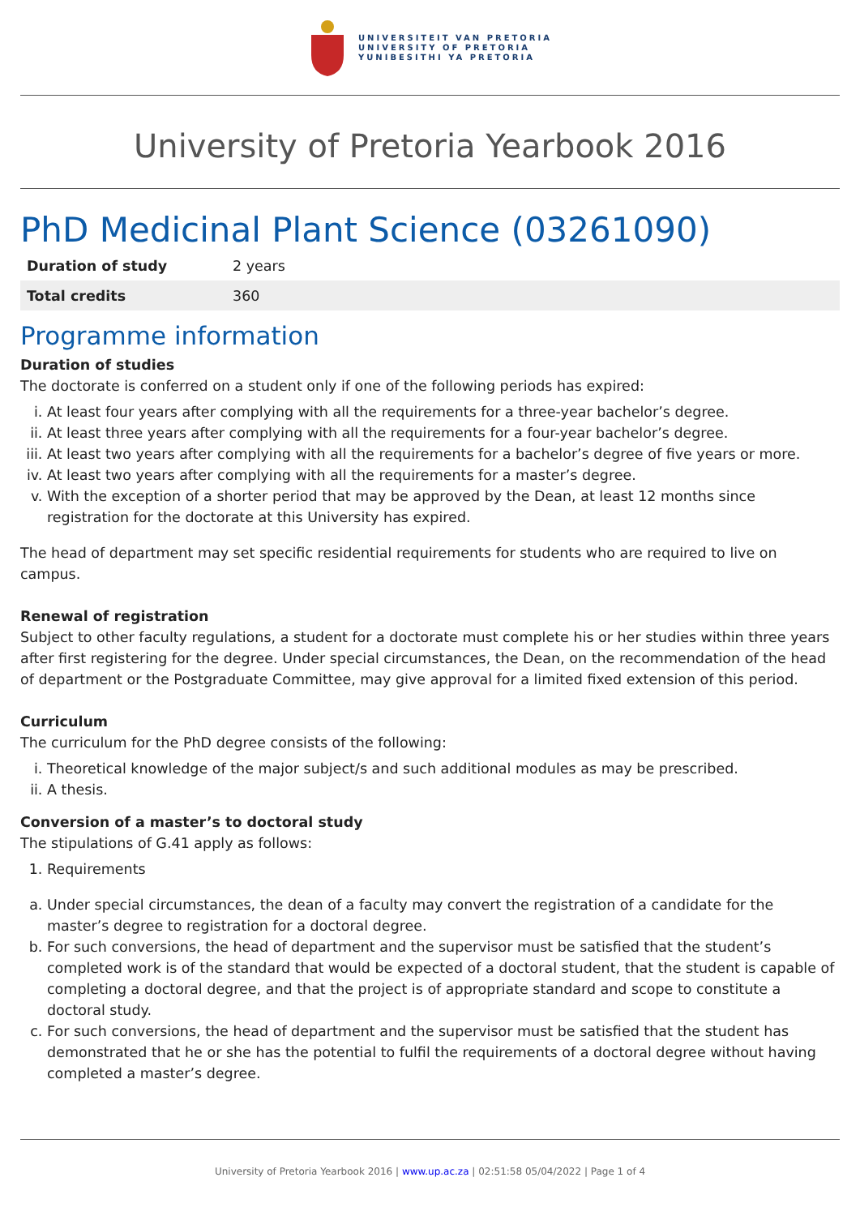UNIVERSITEIT VAN PRETORIA
UNIVERSITY OF PRETORIA
YUNIBESITHI YA PRETORIA
University of Pretoria Yearbook 2016
PhD Medicinal Plant Science (03261090)
| Duration of study | 2 years |
| Total credits | 360 |
Programme information
Duration of studies
The doctorate is conferred on a student only if one of the following periods has expired:
i. At least four years after complying with all the requirements for a three-year bachelor’s degree.
ii. At least three years after complying with all the requirements for a four-year bachelor’s degree.
iii. At least two years after complying with all the requirements for a bachelor’s degree of five years or more.
iv. At least two years after complying with all the requirements for a master’s degree.
v. With the exception of a shorter period that may be approved by the Dean, at least 12 months since registration for the doctorate at this University has expired.
The head of department may set specific residential requirements for students who are required to live on campus.
Renewal of registration
Subject to other faculty regulations, a student for a doctorate must complete his or her studies within three years after first registering for the degree. Under special circumstances, the Dean, on the recommendation of the head of department or the Postgraduate Committee, may give approval for a limited fixed extension of this period.
Curriculum
The curriculum for the PhD degree consists of the following:
i. Theoretical knowledge of the major subject/s and such additional modules as may be prescribed.
ii. A thesis.
Conversion of a master’s to doctoral study
The stipulations of G.41 apply as follows:
1. Requirements
a. Under special circumstances, the dean of a faculty may convert the registration of a candidate for the master’s degree to registration for a doctoral degree.
b. For such conversions, the head of department and the supervisor must be satisfied that the student’s completed work is of the standard that would be expected of a doctoral student, that the student is capable of completing a doctoral degree, and that the project is of appropriate standard and scope to constitute a doctoral study.
c. For such conversions, the head of department and the supervisor must be satisfied that the student has demonstrated that he or she has the potential to fulfil the requirements of a doctoral degree without having completed a master’s degree.
University of Pretoria Yearbook 2016 | www.up.ac.za | 02:51:58 05/04/2022 | Page 1 of 4